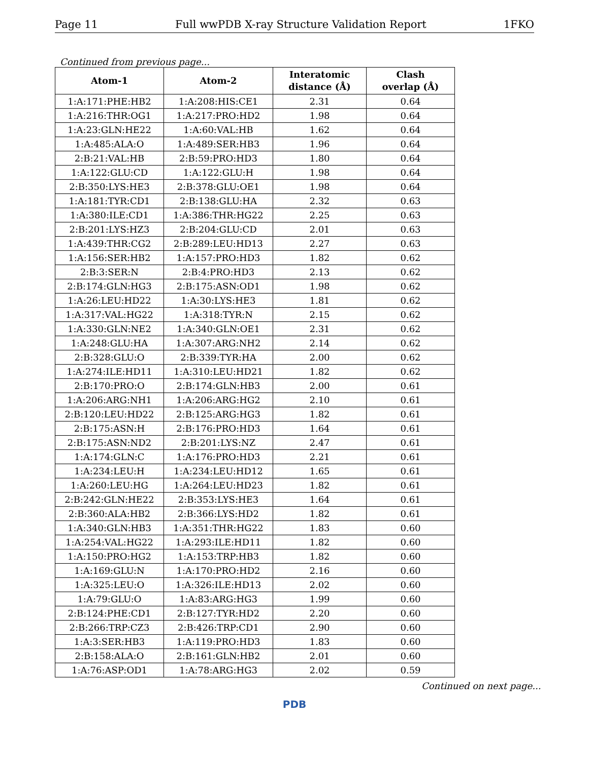Page 11 Full wwPDB X-ray Structure Validation Report 1FKO
Continued from previous page...
| Atom-1 | Atom-2 | Interatomic distance (Å) | Clash overlap (Å) |
| --- | --- | --- | --- |
| 1:A:171:PHE:HB2 | 1:A:208:HIS:CE1 | 2.31 | 0.64 |
| 1:A:216:THR:OG1 | 1:A:217:PRO:HD2 | 1.98 | 0.64 |
| 1:A:23:GLN:HE22 | 1:A:60:VAL:HB | 1.62 | 0.64 |
| 1:A:485:ALA:O | 1:A:489:SER:HB3 | 1.96 | 0.64 |
| 2:B:21:VAL:HB | 2:B:59:PRO:HD3 | 1.80 | 0.64 |
| 1:A:122:GLU:CD | 1:A:122:GLU:H | 1.98 | 0.64 |
| 2:B:350:LYS:HE3 | 2:B:378:GLU:OE1 | 1.98 | 0.64 |
| 1:A:181:TYR:CD1 | 2:B:138:GLU:HA | 2.32 | 0.63 |
| 1:A:380:ILE:CD1 | 1:A:386:THR:HG22 | 2.25 | 0.63 |
| 2:B:201:LYS:HZ3 | 2:B:204:GLU:CD | 2.01 | 0.63 |
| 1:A:439:THR:CG2 | 2:B:289:LEU:HD13 | 2.27 | 0.63 |
| 1:A:156:SER:HB2 | 1:A:157:PRO:HD3 | 1.82 | 0.62 |
| 2:B:3:SER:N | 2:B:4:PRO:HD3 | 2.13 | 0.62 |
| 2:B:174:GLN:HG3 | 2:B:175:ASN:OD1 | 1.98 | 0.62 |
| 1:A:26:LEU:HD22 | 1:A:30:LYS:HE3 | 1.81 | 0.62 |
| 1:A:317:VAL:HG22 | 1:A:318:TYR:N | 2.15 | 0.62 |
| 1:A:330:GLN:NE2 | 1:A:340:GLN:OE1 | 2.31 | 0.62 |
| 1:A:248:GLU:HA | 1:A:307:ARG:NH2 | 2.14 | 0.62 |
| 2:B:328:GLU:O | 2:B:339:TYR:HA | 2.00 | 0.62 |
| 1:A:274:ILE:HD11 | 1:A:310:LEU:HD21 | 1.82 | 0.62 |
| 2:B:170:PRO:O | 2:B:174:GLN:HB3 | 2.00 | 0.61 |
| 1:A:206:ARG:NH1 | 1:A:206:ARG:HG2 | 2.10 | 0.61 |
| 2:B:120:LEU:HD22 | 2:B:125:ARG:HG3 | 1.82 | 0.61 |
| 2:B:175:ASN:H | 2:B:176:PRO:HD3 | 1.64 | 0.61 |
| 2:B:175:ASN:ND2 | 2:B:201:LYS:NZ | 2.47 | 0.61 |
| 1:A:174:GLN:C | 1:A:176:PRO:HD3 | 2.21 | 0.61 |
| 1:A:234:LEU:H | 1:A:234:LEU:HD12 | 1.65 | 0.61 |
| 1:A:260:LEU:HG | 1:A:264:LEU:HD23 | 1.82 | 0.61 |
| 2:B:242:GLN:HE22 | 2:B:353:LYS:HE3 | 1.64 | 0.61 |
| 2:B:360:ALA:HB2 | 2:B:366:LYS:HD2 | 1.82 | 0.61 |
| 1:A:340:GLN:HB3 | 1:A:351:THR:HG22 | 1.83 | 0.60 |
| 1:A:254:VAL:HG22 | 1:A:293:ILE:HD11 | 1.82 | 0.60 |
| 1:A:150:PRO:HG2 | 1:A:153:TRP:HB3 | 1.82 | 0.60 |
| 1:A:169:GLU:N | 1:A:170:PRO:HD2 | 2.16 | 0.60 |
| 1:A:325:LEU:O | 1:A:326:ILE:HD13 | 2.02 | 0.60 |
| 1:A:79:GLU:O | 1:A:83:ARG:HG3 | 1.99 | 0.60 |
| 2:B:124:PHE:CD1 | 2:B:127:TYR:HD2 | 2.20 | 0.60 |
| 2:B:266:TRP:CZ3 | 2:B:426:TRP:CD1 | 2.90 | 0.60 |
| 1:A:3:SER:HB3 | 1:A:119:PRO:HD3 | 1.83 | 0.60 |
| 2:B:158:ALA:O | 2:B:161:GLN:HB2 | 2.01 | 0.60 |
| 1:A:76:ASP:OD1 | 1:A:78:ARG:HG3 | 2.02 | 0.59 |
Continued on next page...
PDB